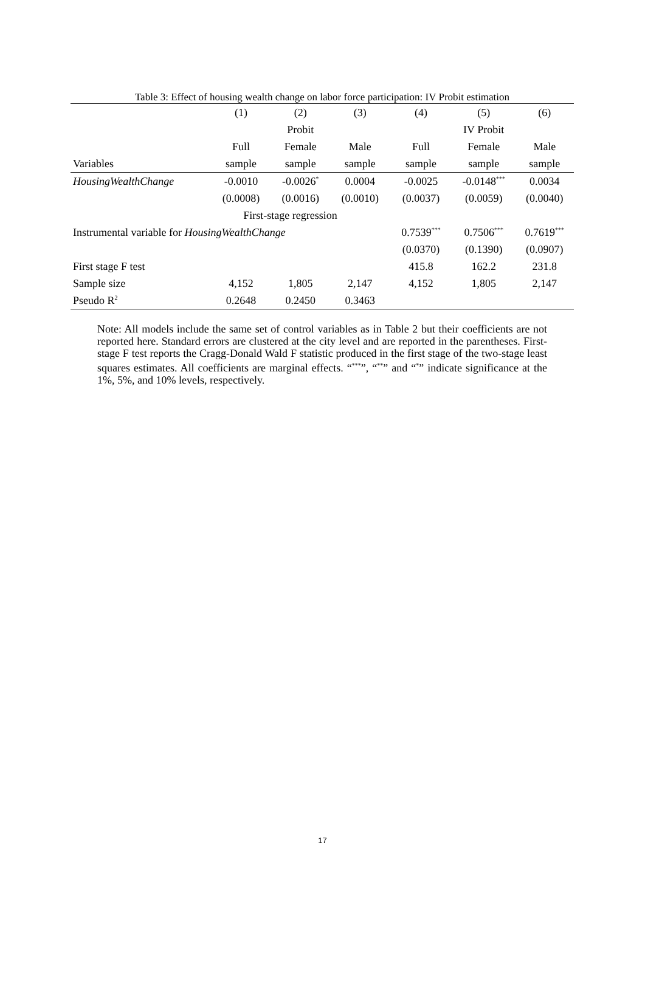Table 3: Effect of housing wealth change on labor force participation: IV Probit estimation
| | (1) | (2) | (3) | (4) | (5) | (6) |
| --- | --- | --- | --- | --- | --- | --- |
| | | Probit | | | IV Probit | |
| | Full | Female | Male | Full | Female | Male |
| Variables | sample | sample | sample | sample | sample | sample |
| HousingWealthChange | -0.0010 | -0.0026<sup>*</sup> | 0.0004 | -0.0025 | -0.0148<sup>***</sup> | 0.0034 |
| | (0.0008) | (0.0016) | (0.0010) | (0.0037) | (0.0059) | (0.0040) |
| | First-stage regression | | | | | |
| Instrumental variable for HousingWealthChange | | | | 0.7539<sup>***</sup> | 0.7506<sup>***</sup> | 0.7619<sup>***</sup> |
| | | | | (0.0370) | (0.1390) | (0.0907) |
| First stage F test | | | | 415.8 | 162.2 | 231.8 |
| Sample size | 4,152 | 1,805 | 2,147 | 4,152 | 1,805 | 2,147 |
| Pseudo R<sup>2</sup> | 0.2648 | 0.2450 | 0.3463 | | | |
Note: All models include the same set of control variables as in Table 2 but their coefficients are not reported here. Standard errors are clustered at the city level and are reported in the parentheses. First-stage F test reports the Cragg-Donald Wald F statistic produced in the first stage of the two-stage least squares estimates. All coefficients are marginal effects. “<sup>***</sup>”, “<sup>**</sup>” and “<sup>*</sup>” indicate significance at the 1%, 5%, and 10% levels, respectively.
17